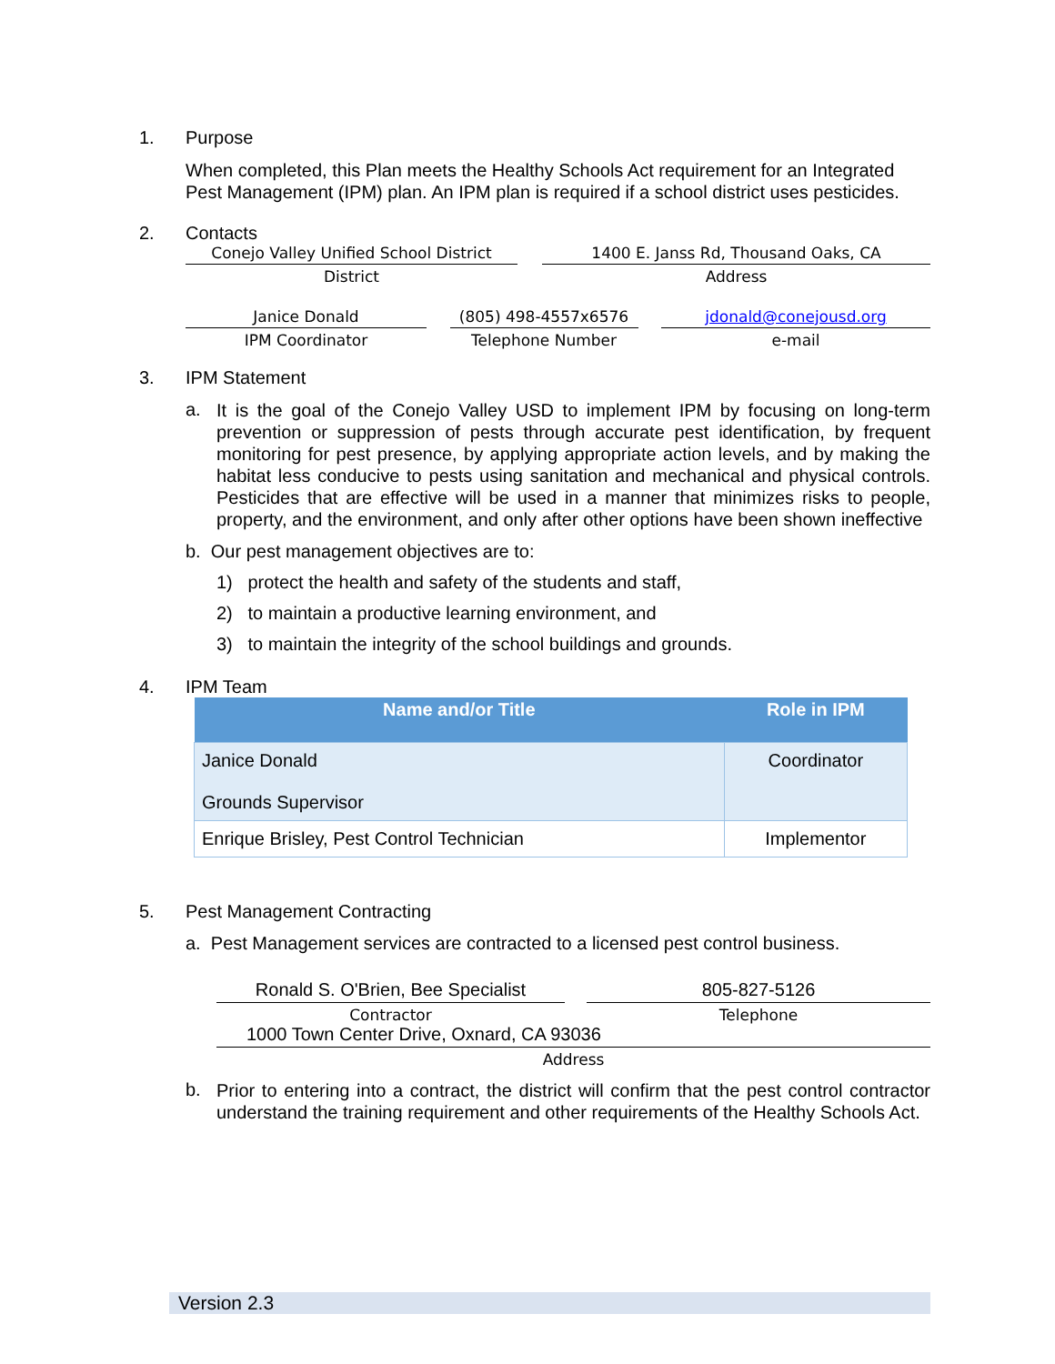1. Purpose
When completed, this Plan meets the Healthy Schools Act requirement for an Integrated Pest Management (IPM) plan. An IPM plan is required if a school district uses pesticides.
2. Contacts
Conejo Valley Unified School District
District
1400 E. Janss Rd, Thousand Oaks, CA
Address
Janice Donald
IPM Coordinator
(805) 498-4557x6576
Telephone Number
jdonald@conejousd.org
e-mail
3. IPM Statement
a.
It is the goal of the Conejo Valley USD to implement IPM by focusing on long-term prevention or suppression of pests through accurate pest identification, by frequent monitoring for pest presence, by applying appropriate action levels, and by making the habitat less conducive to pests using sanitation and mechanical and physical controls. Pesticides that are effective will be used in a manner that minimizes risks to people, property, and the environment, and only after other options have been shown ineffective
b. Our pest management objectives are to:
1) protect the health and safety of the students and staff,
2) to maintain a productive learning environment, and
3) to maintain the integrity of the school buildings and grounds.
4. IPM Team
| Name and/or Title | Role in IPM |
| --- | --- |
| Janice Donald Grounds Supervisor | Coordinator |
| Enrique Brisley, Pest Control Technician | Implementor |
5. Pest Management Contracting
a. Pest Management services are contracted to a licensed pest control business.
Ronald S. O'Brien, Bee Specialist
Contractor
805-827-5126
Telephone
1000 Town Center Drive, Oxnard, CA 93036
Address
b.
Prior to entering into a contract, the district will confirm that the pest control contractor understand the training requirement and other requirements of the Healthy Schools Act.
Version 2.3